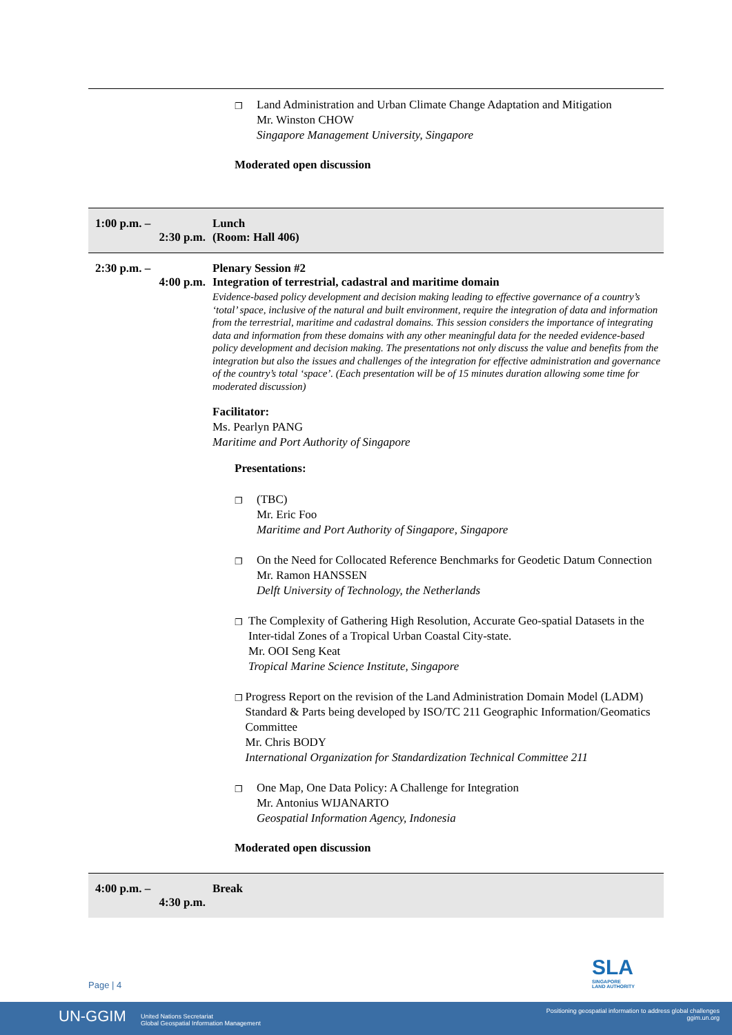| | ❐ Land Administration and Urban Climate Change Adaptation and Mitigation Mr. Winston CHOW Singapore Management University, Singapore Moderated open discussion |
| 1:00 p.m. – 2:30 p.m. | Lunch (Room: Hall 406) |
| 2:30 p.m. – 4:00 p.m. | Plenary Session #2 Integration of terrestrial, cadastral and maritime domain Evidence-based policy development and decision making leading to effective governance of a country’s ‘total’ space, inclusive of the natural and built environment, require the integration of data and information from the terrestrial, maritime and cadastral domains. This session considers the importance of integrating data and information from these domains with any other meaningful data for the needed evidence-based policy development and decision making. The presentations not only discuss the value and benefits from the integration but also the issues and challenges of the integration for effective administration and governance of the country’s total ‘space’. (Each presentation will be of 15 minutes duration allowing some time for moderated discussion) Facilitator: Ms. Pearlyn PANG Maritime and Port Authority of Singapore Presentations: ❐ (TBC) Mr. Eric Foo Maritime and Port Authority of Singapore, Singapore ❐ On the Need for Collocated Reference Benchmarks for Geodetic Datum Connection Mr. Ramon HANSSEN Delft University of Technology, the Netherlands ❐ The Complexity of Gathering High Resolution, Accurate Geo-spatial Datasets in the Inter-tidal Zones of a Tropical Urban Coastal City-state. Mr. OOI Seng Keat Tropical Marine Science Institute, Singapore ❐ Progress Report on the revision of the Land Administration Domain Model (LADM) Standard & Parts being developed by ISO/TC 211 Geographic Information/Geomatics Committee Mr. Chris BODY International Organization for Standardization Technical Committee 211 ❐ One Map, One Data Policy: A Challenge for Integration Mr. Antonius WIJANARTO Geospatial Information Agency, Indonesia Moderated open discussion |
| 4:00 p.m. – 4:30 p.m. | Break |
SLA
SINGAPORE
LAND AUTHORITY
Page | 4
UN-GGIM
United Nations Secretariat
Global Geospatial Information Management
Positioning geospatial information to address global challenges
ggim.un.org